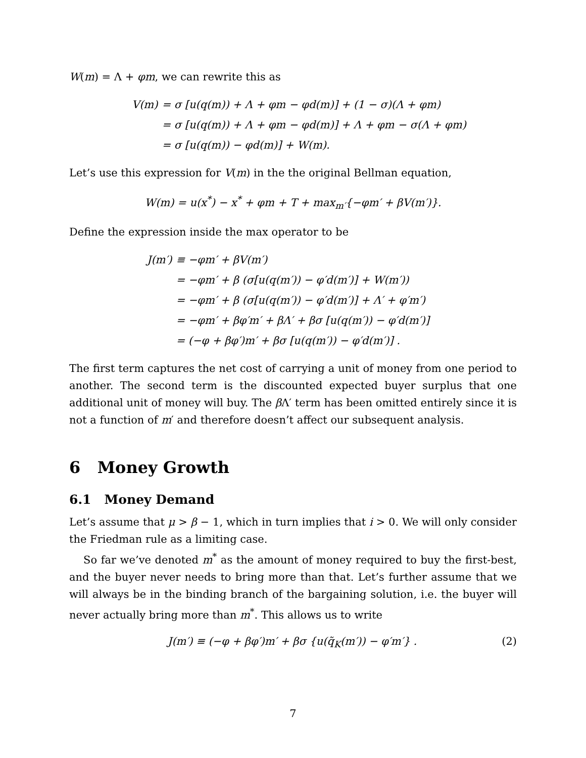W(m) = Λ + φm, we can rewrite this as
| V(m) | = σ [u(q(m)) + Λ + φm − φd(m)] + (1 − σ)(Λ + φm) |
| | = σ [u(q(m)) + Λ + φm − φd(m)] + Λ + φm − σ(Λ + φm) |
| | = σ [u(q(m)) − φd(m)] + W(m). |
Let’s use this expression for V(m) in the the original Bellman equation,
W(m) = u(x<sup>*</sup>) − x<sup>*</sup> + φm + T + max<sub>m′</sub>{−φm′ + βV(m′)}.
Define the expression inside the max operator to be
| J(m′) | ≡ −φm′ + βV(m′) |
| | = −φm′ + β (σ[u(q(m′)) − φ′d(m′)] + W(m′)) |
| | = −φm′ + β (σ[u(q(m′)) − φ′d(m′)] + Λ′ + φ′m′) |
| | = −φm′ + βφ′m′ + βΛ′ + βσ [u(q(m′)) − φ′d(m′)] |
| | = (−φ + βφ′)m′ + βσ [u(q(m′)) − φ′d(m′)] . |
The first term captures the net cost of carrying a unit of money from one period to another. The second term is the discounted expected buyer surplus that one additional unit of money will buy. The β Λ′ term has been omitted entirely since it is not a function of m′ and therefore doesn’t affect our subsequent analysis.
6 Money Growth
6.1 Money Demand
Let’s assume that μ > β − 1, which in turn implies that i > 0. We will only consider the Friedman rule as a limiting case.
So far we’ve denoted m<sup>*</sup> as the amount of money required to buy the first-best, and the buyer never needs to bring more than that. Let’s further assume that we will always be in the binding branch of the bargaining solution, i.e. the buyer will never actually bring more than m<sup>*</sup>. This allows us to write
J(m′) ≡ (−φ + βφ′)m′ + βσ {u(q̃<sub>K</sub>(m′)) − φ′m′} . (2)
7